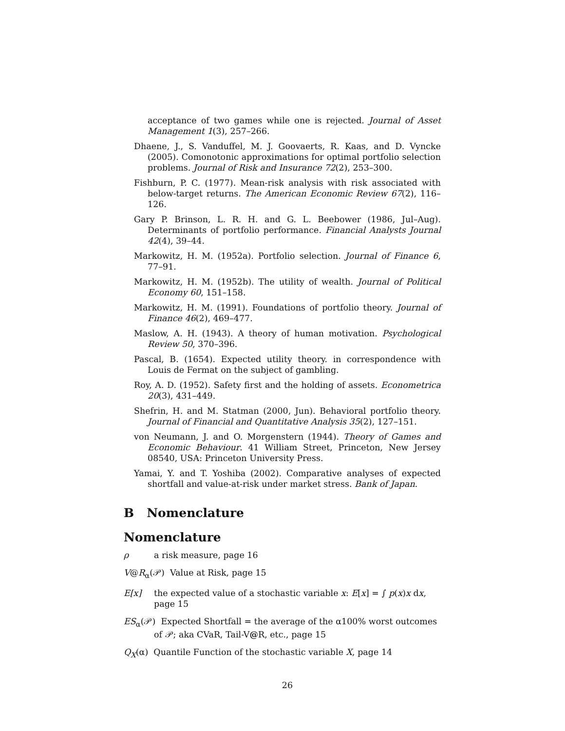acceptance of two games while one is rejected. Journal of Asset Management 1(3), 257–266.
Dhaene, J., S. Vanduffel, M. J. Goovaerts, R. Kaas, and D. Vyncke (2005). Comonotonic approximations for optimal portfolio selection problems. Journal of Risk and Insurance 72(2), 253–300.
Fishburn, P. C. (1977). Mean-risk analysis with risk associated with below-target returns. The American Economic Review 67(2), 116–126.
Gary P. Brinson, L. R. H. and G. L. Beebower (1986, Jul–Aug). Determinants of portfolio performance. Financial Analysts Journal 42(4), 39–44.
Markowitz, H. M. (1952a). Portfolio selection. Journal of Finance 6, 77–91.
Markowitz, H. M. (1952b). The utility of wealth. Journal of Political Economy 60, 151–158.
Markowitz, H. M. (1991). Foundations of portfolio theory. Journal of Finance 46(2), 469–477.
Maslow, A. H. (1943). A theory of human motivation. Psychological Review 50, 370–396.
Pascal, B. (1654). Expected utility theory. in correspondence with Louis de Fermat on the subject of gambling.
Roy, A. D. (1952). Safety first and the holding of assets. Econometrica 20(3), 431–449.
Shefrin, H. and M. Statman (2000, Jun). Behavioral portfolio theory. Journal of Financial and Quantitative Analysis 35(2), 127–151.
von Neumann, J. and O. Morgenstern (1944). Theory of Games and Economic Behaviour. 41 William Street, Princeton, New Jersey 08540, USA: Princeton University Press.
Yamai, Y. and T. Yoshiba (2002). Comparative analyses of expected shortfall and value-at-risk under market stress. Bank of Japan.
B Nomenclature
Nomenclature
ρ a risk measure, page 16
V@R<sub>α</sub>(𝒫) Value at Risk, page 15
E[x] the expected value of a stochastic variable x: E[x] = ∫ p(x)x dx, page 15
ES<sub>α</sub>(𝒫) Expected Shortfall = the average of the α100% worst outcomes of 𝒫; aka CVaR, Tail-V@R, etc., page 15
Q<sub>X</sub>(α) Quantile Function of the stochastic variable X, page 14
26